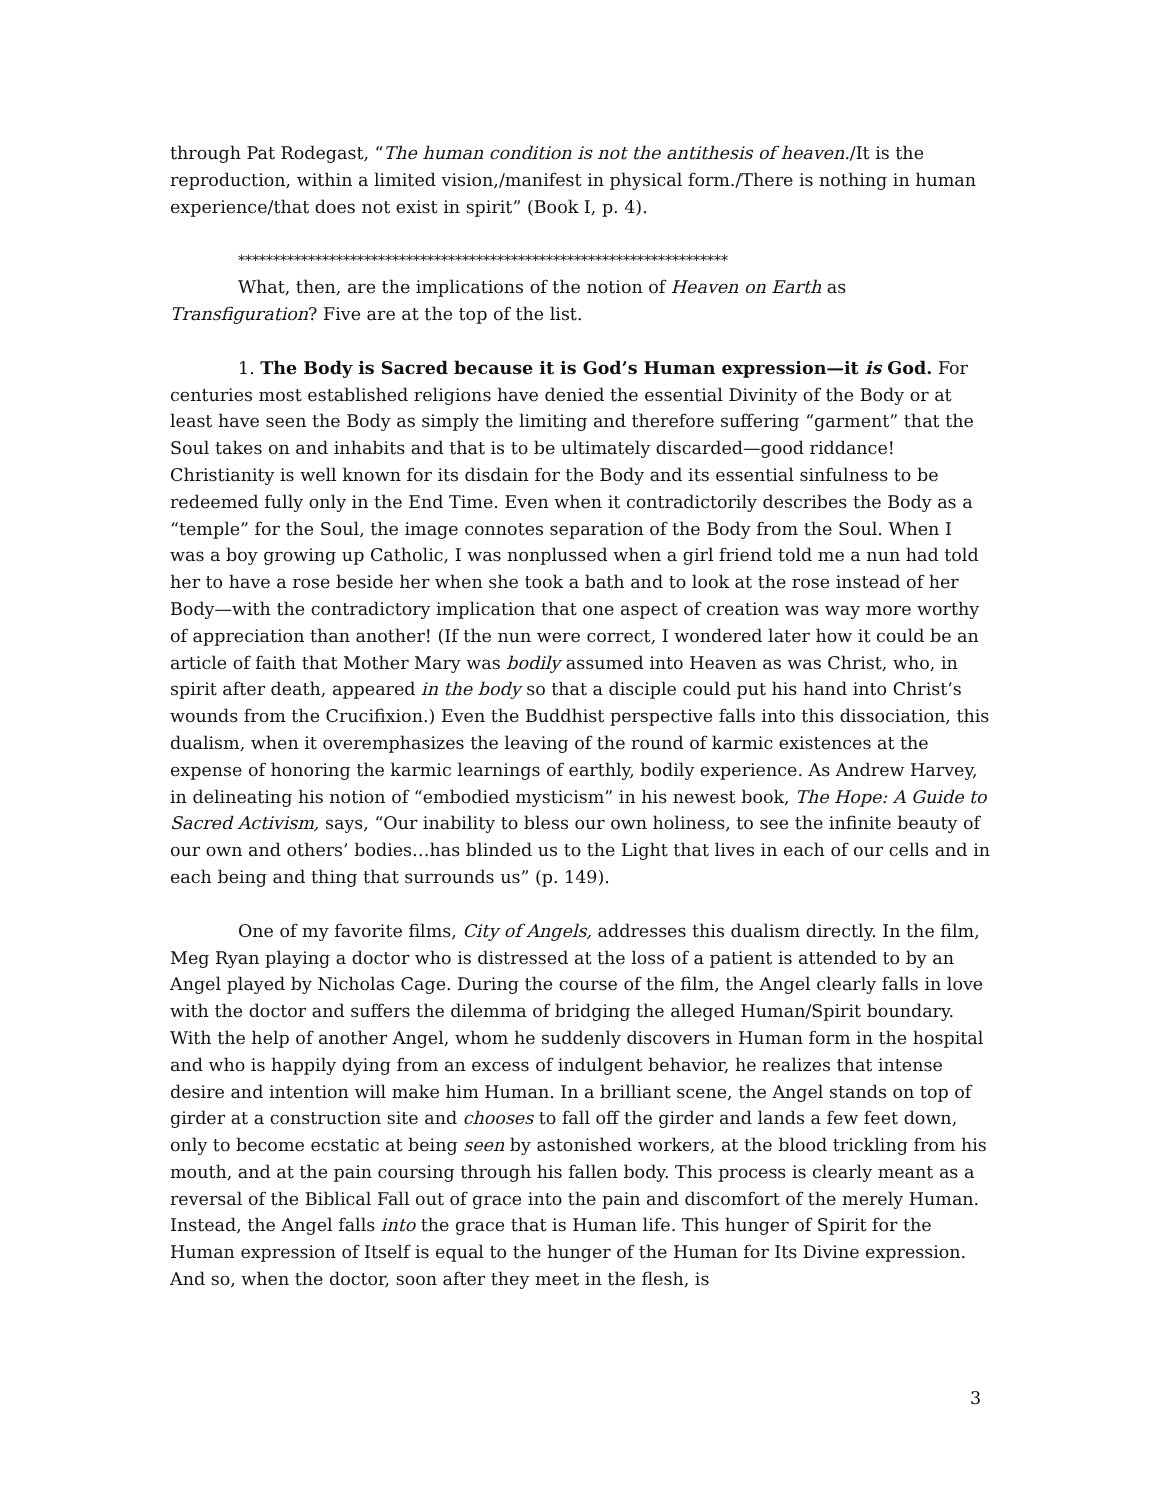through Pat Rodegast, “The human condition is not the antithesis of heaven./It is the reproduction, within a limited vision,/manifest in physical form./There is nothing in human experience/that does not exist in spirit” (Book I, p. 4).
**********************************************************************
What, then, are the implications of the notion of Heaven on Earth as Transfiguration? Five are at the top of the list.
1. The Body is Sacred because it is God’s Human expression—it is God. For centuries most established religions have denied the essential Divinity of the Body or at least have seen the Body as simply the limiting and therefore suffering “garment” that the Soul takes on and inhabits and that is to be ultimately discarded—good riddance! Christianity is well known for its disdain for the Body and its essential sinfulness to be redeemed fully only in the End Time. Even when it contradictorily describes the Body as a “temple” for the Soul, the image connotes separation of the Body from the Soul. When I was a boy growing up Catholic, I was nonplussed when a girl friend told me a nun had told her to have a rose beside her when she took a bath and to look at the rose instead of her Body—with the contradictory implication that one aspect of creation was way more worthy of appreciation than another! (If the nun were correct, I wondered later how it could be an article of faith that Mother Mary was bodily assumed into Heaven as was Christ, who, in spirit after death, appeared in the body so that a disciple could put his hand into Christ’s wounds from the Crucifixion.) Even the Buddhist perspective falls into this dissociation, this dualism, when it overemphasizes the leaving of the round of karmic existences at the expense of honoring the karmic learnings of earthly, bodily experience. As Andrew Harvey, in delineating his notion of “embodied mysticism” in his newest book, The Hope: A Guide to Sacred Activism, says, “Our inability to bless our own holiness, to see the infinite beauty of our own and others’ bodies…has blinded us to the Light that lives in each of our cells and in each being and thing that surrounds us” (p. 149).
One of my favorite films, City of Angels, addresses this dualism directly. In the film, Meg Ryan playing a doctor who is distressed at the loss of a patient is attended to by an Angel played by Nicholas Cage. During the course of the film, the Angel clearly falls in love with the doctor and suffers the dilemma of bridging the alleged Human/Spirit boundary. With the help of another Angel, whom he suddenly discovers in Human form in the hospital and who is happily dying from an excess of indulgent behavior, he realizes that intense desire and intention will make him Human. In a brilliant scene, the Angel stands on top of girder at a construction site and chooses to fall off the girder and lands a few feet down, only to become ecstatic at being seen by astonished workers, at the blood trickling from his mouth, and at the pain coursing through his fallen body. This process is clearly meant as a reversal of the Biblical Fall out of grace into the pain and discomfort of the merely Human. Instead, the Angel falls into the grace that is Human life. This hunger of Spirit for the Human expression of Itself is equal to the hunger of the Human for Its Divine expression. And so, when the doctor, soon after they meet in the flesh, is
3